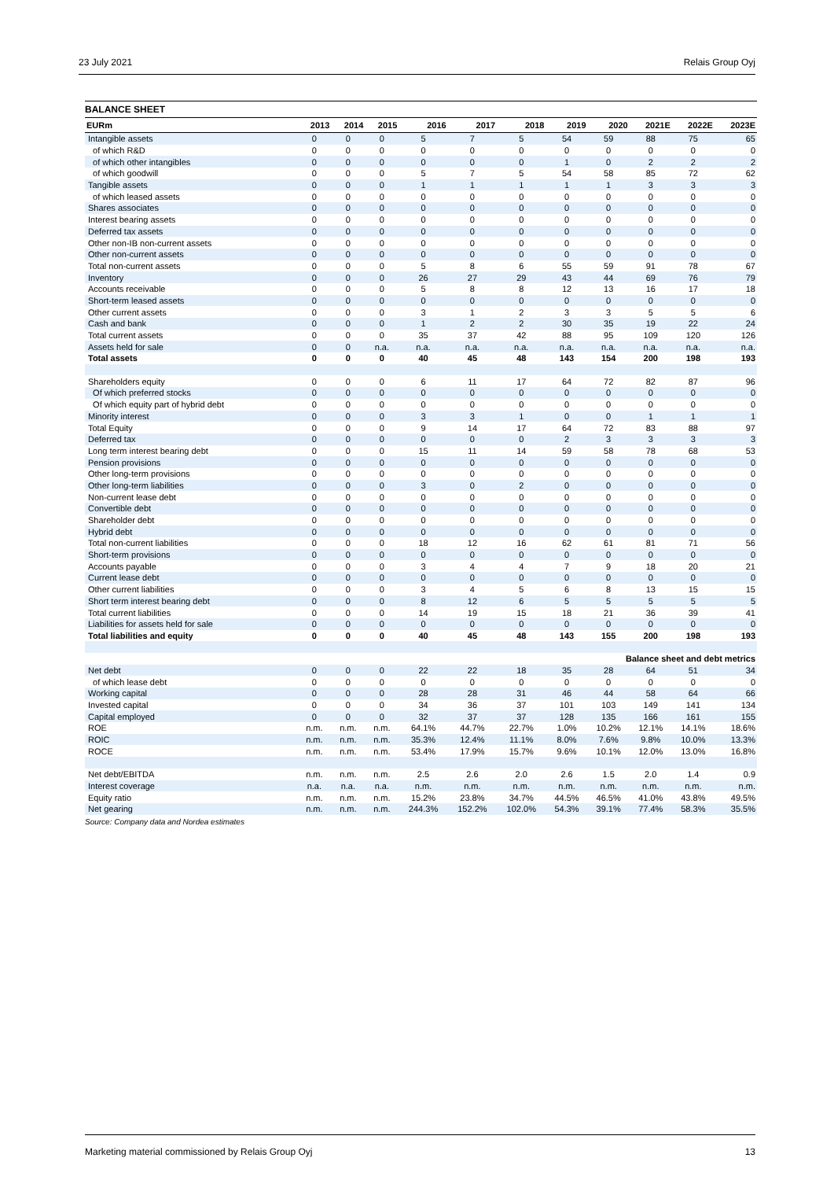23 July 2021 Relais Group Oyj
BALANCE SHEET
| EURm | 2013 | 2014 | 2015 | 2016 | 2017 | 2018 | 2019 | 2020 | 2021E | 2022E | 2023E |
| --- | --- | --- | --- | --- | --- | --- | --- | --- | --- | --- | --- |
| Intangible assets | 0 | 0 | 0 | 5 | 7 | 5 | 54 | 59 | 88 | 75 | 65 |
| of which R&D | 0 | 0 | 0 | 0 | 0 | 0 | 0 | 0 | 0 | 0 | 0 |
| of which other intangibles | 0 | 0 | 0 | 0 | 0 | 0 | 1 | 0 | 2 | 2 | 2 |
| of which goodwill | 0 | 0 | 0 | 5 | 7 | 5 | 54 | 58 | 85 | 72 | 62 |
| Tangible assets | 0 | 0 | 0 | 1 | 1 | 1 | 1 | 1 | 3 | 3 | 3 |
| of which leased assets | 0 | 0 | 0 | 0 | 0 | 0 | 0 | 0 | 0 | 0 | 0 |
| Shares associates | 0 | 0 | 0 | 0 | 0 | 0 | 0 | 0 | 0 | 0 | 0 |
| Interest bearing assets | 0 | 0 | 0 | 0 | 0 | 0 | 0 | 0 | 0 | 0 | 0 |
| Deferred tax assets | 0 | 0 | 0 | 0 | 0 | 0 | 0 | 0 | 0 | 0 | 0 |
| Other non-IB non-current assets | 0 | 0 | 0 | 0 | 0 | 0 | 0 | 0 | 0 | 0 | 0 |
| Other non-current assets | 0 | 0 | 0 | 0 | 0 | 0 | 0 | 0 | 0 | 0 | 0 |
| Total non-current assets | 0 | 0 | 0 | 5 | 8 | 6 | 55 | 59 | 91 | 78 | 67 |
| Inventory | 0 | 0 | 0 | 26 | 27 | 29 | 43 | 44 | 69 | 76 | 79 |
| Accounts receivable | 0 | 0 | 0 | 5 | 8 | 8 | 12 | 13 | 16 | 17 | 18 |
| Short-term leased assets | 0 | 0 | 0 | 0 | 0 | 0 | 0 | 0 | 0 | 0 | 0 |
| Other current assets | 0 | 0 | 0 | 3 | 1 | 2 | 3 | 3 | 5 | 5 | 6 |
| Cash and bank | 0 | 0 | 0 | 1 | 2 | 2 | 30 | 35 | 19 | 22 | 24 |
| Total current assets | 0 | 0 | 0 | 35 | 37 | 42 | 88 | 95 | 109 | 120 | 126 |
| Assets held for sale | 0 | 0 | n.a. | n.a. | n.a. | n.a. | n.a. | n.a. | n.a. | n.a. | n.a. |
| Total assets | 0 | 0 | 0 | 40 | 45 | 48 | 143 | 154 | 200 | 198 | 193 |
| Shareholders equity | 0 | 0 | 0 | 6 | 11 | 17 | 64 | 72 | 82 | 87 | 96 |
| Of which preferred stocks | 0 | 0 | 0 | 0 | 0 | 0 | 0 | 0 | 0 | 0 | 0 |
| Of which equity part of hybrid debt | 0 | 0 | 0 | 0 | 0 | 0 | 0 | 0 | 0 | 0 | 0 |
| Minority interest | 0 | 0 | 0 | 3 | 3 | 1 | 0 | 0 | 1 | 1 | 1 |
| Total Equity | 0 | 0 | 0 | 9 | 14 | 17 | 64 | 72 | 83 | 88 | 97 |
| Deferred tax | 0 | 0 | 0 | 0 | 0 | 0 | 2 | 3 | 3 | 3 | 3 |
| Long term interest bearing debt | 0 | 0 | 0 | 15 | 11 | 14 | 59 | 58 | 78 | 68 | 53 |
| Pension provisions | 0 | 0 | 0 | 0 | 0 | 0 | 0 | 0 | 0 | 0 | 0 |
| Other long-term provisions | 0 | 0 | 0 | 0 | 0 | 0 | 0 | 0 | 0 | 0 | 0 |
| Other long-term liabilities | 0 | 0 | 0 | 3 | 0 | 2 | 0 | 0 | 0 | 0 | 0 |
| Non-current lease debt | 0 | 0 | 0 | 0 | 0 | 0 | 0 | 0 | 0 | 0 | 0 |
| Convertible debt | 0 | 0 | 0 | 0 | 0 | 0 | 0 | 0 | 0 | 0 | 0 |
| Shareholder debt | 0 | 0 | 0 | 0 | 0 | 0 | 0 | 0 | 0 | 0 | 0 |
| Hybrid debt | 0 | 0 | 0 | 0 | 0 | 0 | 0 | 0 | 0 | 0 | 0 |
| Total non-current liabilities | 0 | 0 | 0 | 18 | 12 | 16 | 62 | 61 | 81 | 71 | 56 |
| Short-term provisions | 0 | 0 | 0 | 0 | 0 | 0 | 0 | 0 | 0 | 0 | 0 |
| Accounts payable | 0 | 0 | 0 | 3 | 4 | 4 | 7 | 9 | 18 | 20 | 21 |
| Current lease debt | 0 | 0 | 0 | 0 | 0 | 0 | 0 | 0 | 0 | 0 | 0 |
| Other current liabilities | 0 | 0 | 0 | 3 | 4 | 5 | 6 | 8 | 13 | 15 | 15 |
| Short term interest bearing debt | 0 | 0 | 0 | 8 | 12 | 6 | 5 | 5 | 5 | 5 | 5 |
| Total current liabilities | 0 | 0 | 0 | 14 | 19 | 15 | 18 | 21 | 36 | 39 | 41 |
| Liabilities for assets held for sale | 0 | 0 | 0 | 0 | 0 | 0 | 0 | 0 | 0 | 0 | 0 |
| Total liabilities and equity | 0 | 0 | 0 | 40 | 45 | 48 | 143 | 155 | 200 | 198 | 193 |
| Balance sheet and debt metrics | | | | | | | | | | | |
| Net debt | 0 | 0 | 0 | 22 | 22 | 18 | 35 | 28 | 64 | 51 | 34 |
| of which lease debt | 0 | 0 | 0 | 0 | 0 | 0 | 0 | 0 | 0 | 0 | 0 |
| Working capital | 0 | 0 | 0 | 28 | 28 | 31 | 46 | 44 | 58 | 64 | 66 |
| Invested capital | 0 | 0 | 0 | 34 | 36 | 37 | 101 | 103 | 149 | 141 | 134 |
| Capital employed | 0 | 0 | 0 | 32 | 37 | 37 | 128 | 135 | 166 | 161 | 155 |
| ROE | n.m. | n.m. | n.m. | 64.1% | 44.7% | 22.7% | 1.0% | 10.2% | 12.1% | 14.1% | 18.6% |
| ROIC | n.m. | n.m. | n.m. | 35.3% | 12.4% | 11.1% | 8.0% | 7.6% | 9.8% | 10.0% | 13.3% |
| ROCE | n.m. | n.m. | n.m. | 53.4% | 17.9% | 15.7% | 9.6% | 10.1% | 12.0% | 13.0% | 16.8% |
| Net debt/EBITDA | n.m. | n.m. | n.m. | 2.5 | 2.6 | 2.0 | 2.6 | 1.5 | 2.0 | 1.4 | 0.9 |
| Interest coverage | n.a. | n.a. | n.a. | n.m. | n.m. | n.m. | n.m. | n.m. | n.m. | n.m. | n.m. |
| Equity ratio | n.m. | n.m. | n.m. | 15.2% | 23.8% | 34.7% | 44.5% | 46.5% | 41.0% | 43.8% | 49.5% |
| Net gearing | n.m. | n.m. | n.m. | 244.3% | 152.2% | 102.0% | 54.3% | 39.1% | 77.4% | 58.3% | 35.5% |
Source: Company data and Nordea estimates
Marketing material commissioned by Relais Group Oyj 13